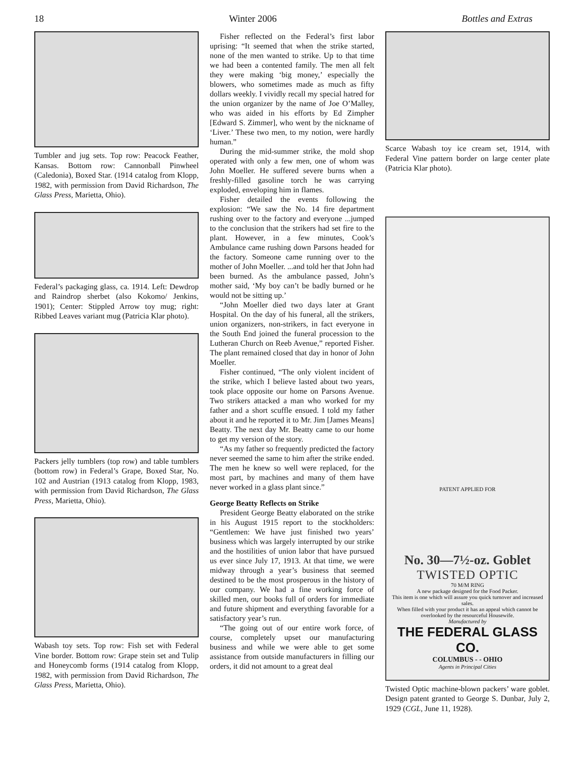18 Winter 2006 Bottles and Extras
Tumbler and jug sets. Top row: Peacock Feather, Kansas. Bottom row: Cannonball Pinwheel (Caledonia), Boxed Star. (1914 catalog from Klopp, 1982, with permission from David Richardson, The Glass Press, Marietta, Ohio).
Federal’s packaging glass, ca. 1914. Left: Dewdrop and Raindrop sherbet (also Kokomo/ Jenkins, 1901); Center: Stippled Arrow toy mug; right: Ribbed Leaves variant mug (Patricia Klar photo).
Packers jelly tumblers (top row) and table tumblers (bottom row) in Federal’s Grape, Boxed Star, No. 102 and Austrian (1913 catalog from Klopp, 1983, with permission from David Richardson, The Glass Press, Marietta, Ohio).
Wabash toy sets. Top row: Fish set with Federal Vine border. Bottom row: Grape stein set and Tulip and Honeycomb forms (1914 catalog from Klopp, 1982, with permission from David Richardson, The Glass Press, Marietta, Ohio).
Fisher reflected on the Federal’s first labor uprising: “It seemed that when the strike started, none of the men wanted to strike. Up to that time we had been a contented family. The men all felt they were making ‘big money,’ especially the blowers, who sometimes made as much as fifty dollars weekly. I vividly recall my special hatred for the union organizer by the name of Joe O’Malley, who was aided in his efforts by Ed Zimpher [Edward S. Zimmer], who went by the nickname of ‘Liver.’ These two men, to my notion, were hardly human.”
During the mid-summer strike, the mold shop operated with only a few men, one of whom was John Moeller. He suffered severe burns when a freshly-filled gasoline torch he was carrying exploded, enveloping him in flames.
Fisher detailed the events following the explosion: “We saw the No. 14 fire department rushing over to the factory and everyone ...jumped to the conclusion that the strikers had set fire to the plant. However, in a few minutes, Cook’s Ambulance came rushing down Parsons headed for the factory. Someone came running over to the mother of John Moeller. ...and told her that John had been burned. As the ambulance passed, John’s mother said, ‘My boy can’t be badly burned or he would not be sitting up.’
“John Moeller died two days later at Grant Hospital. On the day of his funeral, all the strikers, union organizers, non-strikers, in fact everyone in the South End joined the funeral procession to the Lutheran Church on Reeb Avenue,” reported Fisher. The plant remained closed that day in honor of John Moeller.
Fisher continued, “The only violent incident of the strike, which I believe lasted about two years, took place opposite our home on Parsons Avenue. Two strikers attacked a man who worked for my father and a short scuffle ensued. I told my father about it and he reported it to Mr. Jim [James Means] Beatty. The next day Mr. Beatty came to our home to get my version of the story.
“As my father so frequently predicted the factory never seemed the same to him after the strike ended. The men he knew so well were replaced, for the most part, by machines and many of them have never worked in a glass plant since.”
George Beatty Reflects on Strike
President George Beatty elaborated on the strike in his August 1915 report to the stockholders: “Gentlemen: We have just finished two years’ business which was largely interrupted by our strike and the hostilities of union labor that have pursued us ever since July 17, 1913. At that time, we were midway through a year’s business that seemed destined to be the most prosperous in the history of our company. We had a fine working force of skilled men, our books full of orders for immediate and future shipment and everything favorable for a satisfactory year’s run.
“The going out of our entire work force, of course, completely upset our manufacturing business and while we were able to get some assistance from outside manufacturers in filling our orders, it did not amount to a great deal
Scarce Wabash toy ice cream set, 1914, with Federal Vine pattern border on large center plate (Patricia Klar photo).
PATENT APPLIED FOR
No. 30—7½-oz. Goblet
TWISTED OPTIC
70 M/M RING
A new package designed for the Food Packer.
This item is one which will assure you quick turnover and increased sales.
When filled with your product it has an appeal which cannot be overlooked by the resourceful Housewife.
Manufactured by
THE FEDERAL GLASS CO.
COLUMBUS - - OHIO
Agents in Principal Cities
Twisted Optic machine-blown packers’ ware goblet. Design patent granted to George S. Dunbar, July 2, 1929 (CGL, June 11, 1928).